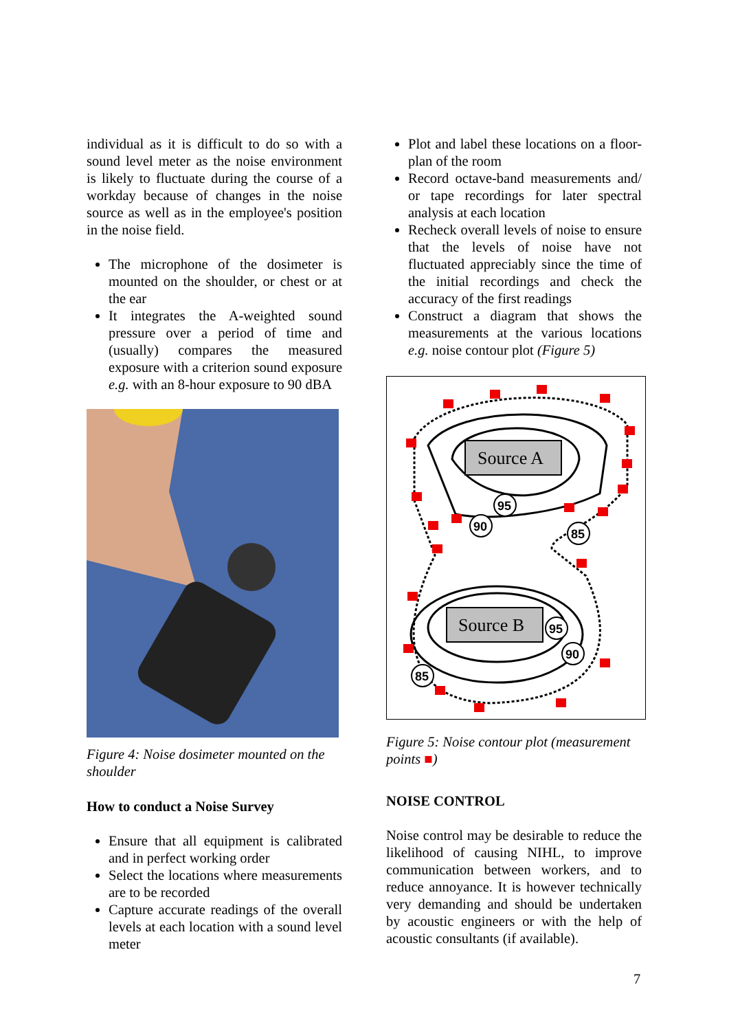individual as it is difficult to do so with a sound level meter as the noise environment is likely to fluctuate during the course of a workday because of changes in the noise source as well as in the employee's position in the noise field.
The microphone of the dosimeter is mounted on the shoulder, or chest or at the ear
It integrates the A-weighted sound pressure over a period of time and (usually) compares the measured exposure with a criterion sound exposure e.g. with an 8-hour exposure to 90 dBA
Figure 4: Noise dosimeter mounted on the shoulder
How to conduct a Noise Survey
Ensure that all equipment is calibrated and in perfect working order
Select the locations where measurements are to be recorded
Capture accurate readings of the overall levels at each location with a sound level meter
Plot and label these locations on a floor-plan of the room
Record octave-band measurements and/ or tape recordings for later spectral analysis at each location
Recheck overall levels of noise to ensure that the levels of noise have not fluctuated appreciably since the time of the initial recordings and check the accuracy of the first readings
Construct a diagram that shows the measurements at the various locations e.g. noise contour plot (Figure 5)
Source A
Source B
95
90
85
95
90
85
Figure 5: Noise contour plot (measurement points ■)
NOISE CONTROL
Noise control may be desirable to reduce the likelihood of causing NIHL, to improve communication between workers, and to reduce annoyance. It is however technically very demanding and should be undertaken by acoustic engineers or with the help of acoustic consultants (if available).
7